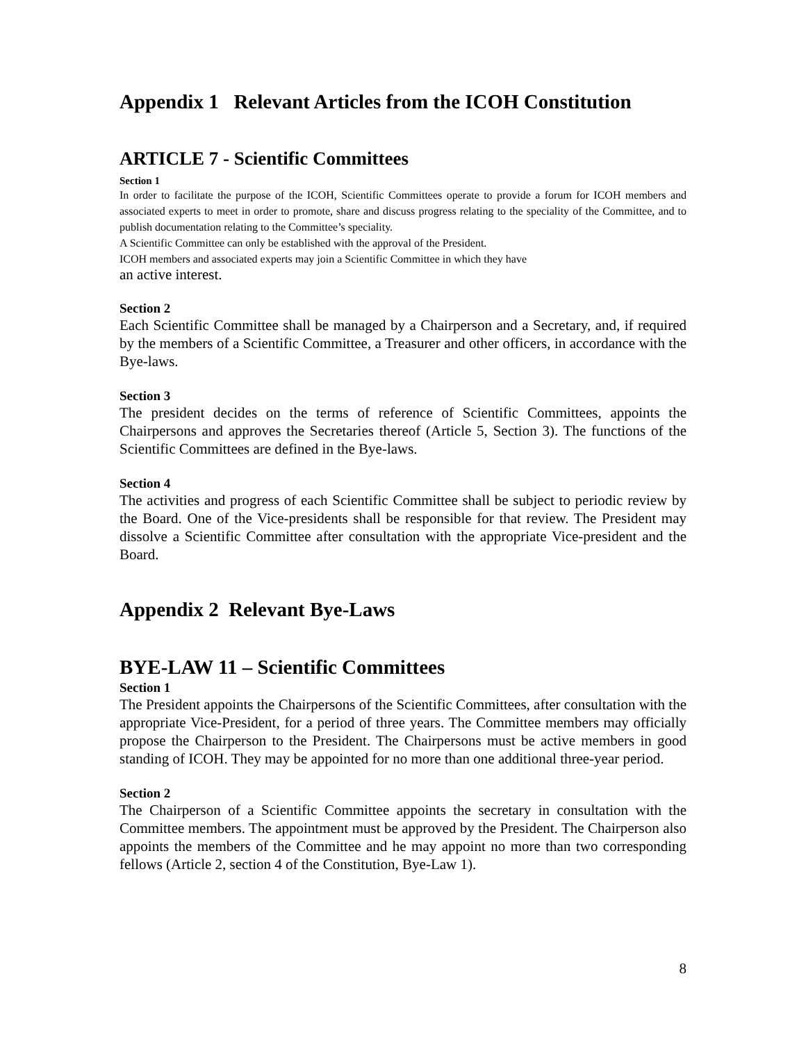Appendix 1 Relevant Articles from the ICOH Constitution
ARTICLE 7 - Scientific Committees
Section 1
In order to facilitate the purpose of the ICOH, Scientific Committees operate to provide a forum for ICOH members and associated experts to meet in order to promote, share and discuss progress relating to the speciality of the Committee, and to publish documentation relating to the Committee’s speciality.
A Scientific Committee can only be established with the approval of the President.
ICOH members and associated experts may join a Scientific Committee in which they have
an active interest.
Section 2
Each Scientific Committee shall be managed by a Chairperson and a Secretary, and, if required by the members of a Scientific Committee, a Treasurer and other officers, in accordance with the Bye-laws.
Section 3
The president decides on the terms of reference of Scientific Committees, appoints the Chairpersons and approves the Secretaries thereof (Article 5, Section 3). The functions of the Scientific Committees are defined in the Bye-laws.
Section 4
The activities and progress of each Scientific Committee shall be subject to periodic review by the Board. One of the Vice-presidents shall be responsible for that review. The President may dissolve a Scientific Committee after consultation with the appropriate Vice-president and the Board.
Appendix 2 Relevant Bye-Laws
BYE-LAW 11 – Scientific Committees
Section 1
The President appoints the Chairpersons of the Scientific Committees, after consultation with the appropriate Vice-President, for a period of three years. The Committee members may officially propose the Chairperson to the President. The Chairpersons must be active members in good standing of ICOH. They may be appointed for no more than one additional three-year period.
Section 2
The Chairperson of a Scientific Committee appoints the secretary in consultation with the Committee members. The appointment must be approved by the President. The Chairperson also appoints the members of the Committee and he may appoint no more than two corresponding fellows (Article 2, section 4 of the Constitution, Bye-Law 1).
8